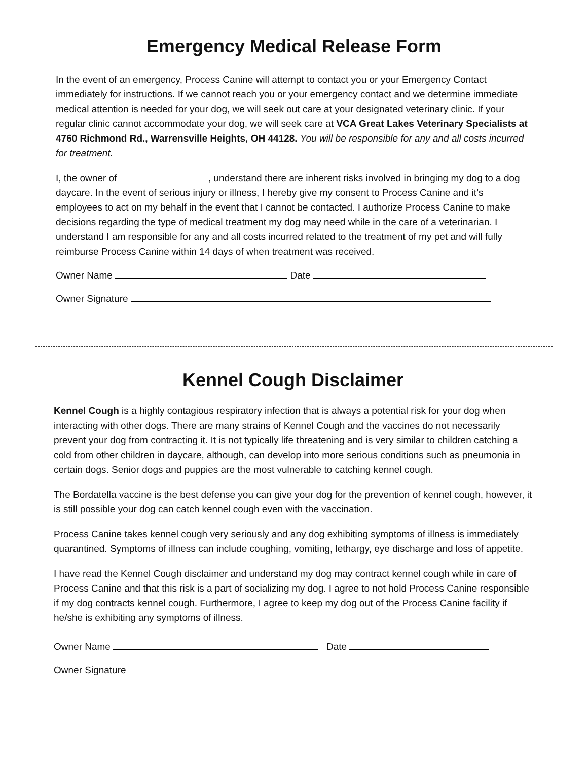Emergency Medical Release Form
In the event of an emergency, Process Canine will attempt to contact you or your Emergency Contact immediately for instructions. If we cannot reach you or your emergency contact and we determine immediate medical attention is needed for your dog, we will seek out care at your designated veterinary clinic. If your regular clinic cannot accommodate your dog, we will seek care at VCA Great Lakes Veterinary Specialists at 4760 Richmond Rd., Warrensville Heights, OH 44128. You will be responsible for any and all costs incurred for treatment.
I, the owner of , understand there are inherent risks involved in bringing my dog to a dog daycare. In the event of serious injury or illness, I hereby give my consent to Process Canine and it’s employees to act on my behalf in the event that I cannot be contacted. I authorize Process Canine to make decisions regarding the type of medical treatment my dog may need while in the care of a veterinarian. I understand I am responsible for any and all costs incurred related to the treatment of my pet and will fully reimburse Process Canine within 14 days of when treatment was received.
Owner Name Date
Owner Signature
Kennel Cough Disclaimer
Kennel Cough is a highly contagious respiratory infection that is always a potential risk for your dog when interacting with other dogs. There are many strains of Kennel Cough and the vaccines do not necessarily prevent your dog from contracting it. It is not typically life threatening and is very similar to children catching a cold from other children in daycare, although, can develop into more serious conditions such as pneumonia in certain dogs. Senior dogs and puppies are the most vulnerable to catching kennel cough.
The Bordatella vaccine is the best defense you can give your dog for the prevention of kennel cough, however, it is still possible your dog can catch kennel cough even with the vaccination.
Process Canine takes kennel cough very seriously and any dog exhibiting symptoms of illness is immediately quarantined. Symptoms of illness can include coughing, vomiting, lethargy, eye discharge and loss of appetite.
I have read the Kennel Cough disclaimer and understand my dog may contract kennel cough while in care of Process Canine and that this risk is a part of socializing my dog. I agree to not hold Process Canine responsible if my dog contracts kennel cough. Furthermore, I agree to keep my dog out of the Process Canine facility if he/she is exhibiting any symptoms of illness.
Owner Name Date
Owner Signature